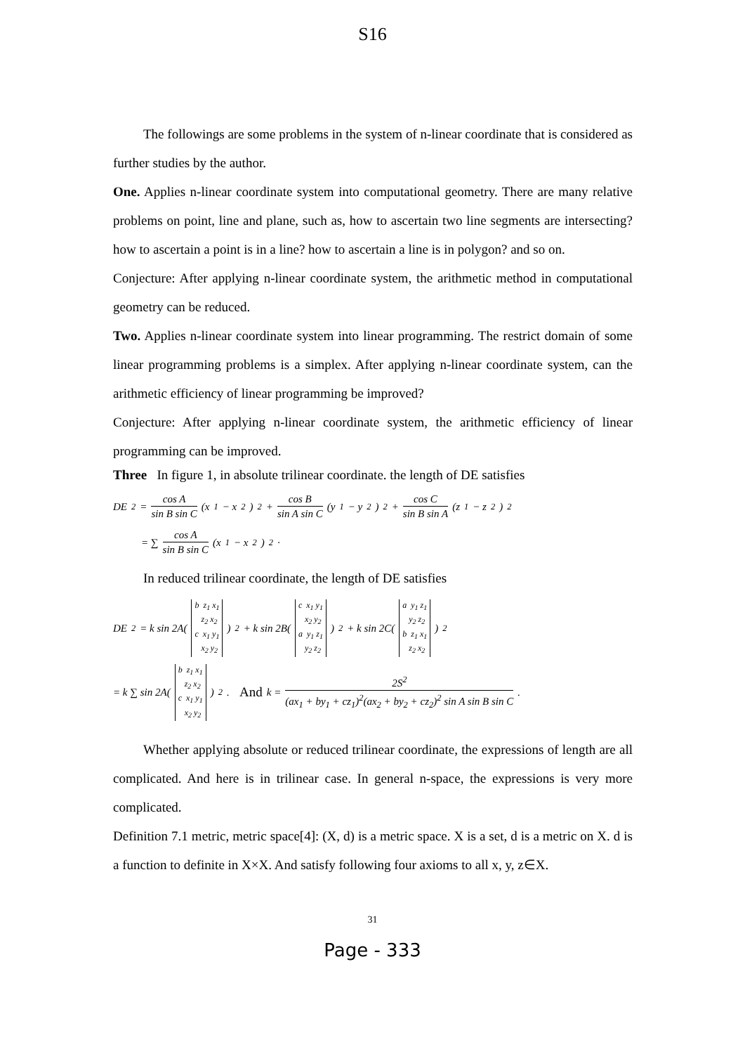S16
The followings are some problems in the system of n-linear coordinate that is considered as further studies by the author.
One. Applies n-linear coordinate system into computational geometry. There are many relative problems on point, line and plane, such as, how to ascertain two line segments are intersecting? how to ascertain a point is in a line? how to ascertain a line is in polygon? and so on.
Conjecture: After applying n-linear coordinate system, the arithmetic method in computational geometry can be reduced.
Two. Applies n-linear coordinate system into linear programming. The restrict domain of some linear programming problems is a simplex. After applying n-linear coordinate system, can the arithmetic efficiency of linear programming be improved?
Conjecture: After applying n-linear coordinate system, the arithmetic efficiency of linear programming can be improved.
Three In figure 1, in absolute trilinear coordinate. the length of DE satisfies
DE<sup>2</sup> = cos A sin B sin C (x<sub>1</sub> − x<sub>2</sub>)<sup>2</sup> + cos B sin A sin C (y<sub>1</sub> − y<sub>2</sub>)<sup>2</sup> + cos C sin B sin A (z<sub>1</sub> − z<sub>2</sub>)<sup>2</sup>
= ∑ cos A sin B sin C (x<sub>1</sub> − x<sub>2</sub>)<sup>2</sup> ·
In reduced trilinear coordinate, the length of DE satisfies
DE<sup>2</sup> = k sin 2A( b z<sub>1</sub> x<sub>1</sub>
z<sub>2</sub> x<sub>2</sub>
c x<sub>1</sub> y<sub>1</sub>
x<sub>2</sub> y<sub>2</sub> )<sup>2</sup> + k sin 2B( c x<sub>1</sub> y<sub>1</sub>
x<sub>2</sub> y<sub>2</sub>
a y<sub>1</sub> z<sub>1</sub>
y<sub>2</sub> z<sub>2</sub> )<sup>2</sup> + k sin 2C( a y<sub>1</sub> z<sub>1</sub>
y<sub>2</sub> z<sub>2</sub>
b z<sub>1</sub> x<sub>1</sub>
z<sub>2</sub> x<sub>2</sub> )<sup>2</sup>
= k ∑ sin 2A( b z<sub>1</sub> x<sub>1</sub>
z<sub>2</sub> x<sub>2</sub>
c x<sub>1</sub> y<sub>1</sub>
x<sub>2</sub> y<sub>2</sub> )<sup>2</sup> . And k = 2S<sup>2</sup> (ax<sub>1</sub> + by<sub>1</sub> + cz<sub>1</sub>)<sup>2</sup>(ax<sub>2</sub> + by<sub>2</sub> + cz<sub>2</sub>)<sup>2</sup> sin A sin B sin C .
Whether applying absolute or reduced trilinear coordinate, the expressions of length are all complicated. And here is in trilinear case. In general n-space, the expressions is very more complicated.
Definition 7.1 metric, metric space[4]: (X, d) is a metric space. X is a set, d is a metric on X. d is a function to definite in X×X. And satisfy following four axioms to all x, y, z∈X.
31
Page - 333